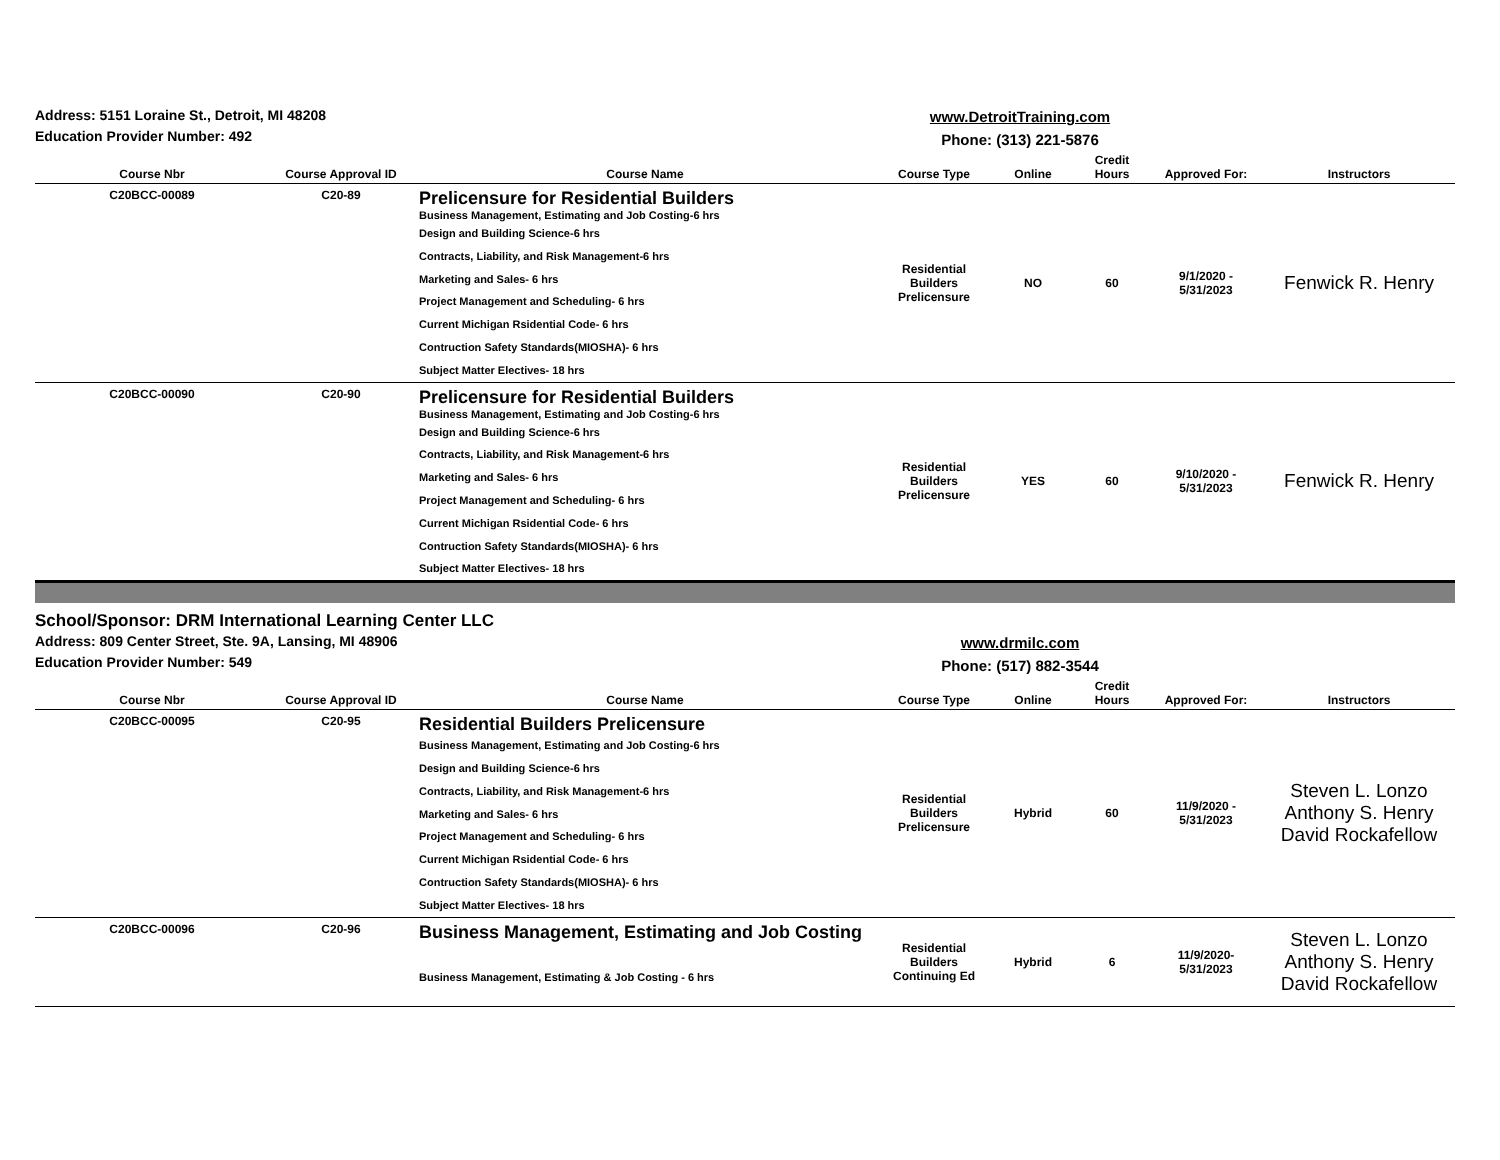Address: 5151 Loraine St., Detroit, MI 48208
Education Provider Number: 492
www.DetroitTraining.com
Phone: (313) 221-5876
| Course Nbr | Course Approval ID | Course Name | Course Type | Online | Credit Hours | Approved For: | Instructors |
| --- | --- | --- | --- | --- | --- | --- | --- |
| C20BCC-00089 | C20-89 | Prelicensure for Residential Builders Business Management, Estimating and Job Costing-6 hrs Design and Building Science-6 hrs Contracts, Liability, and Risk Management-6 hrs Marketing and Sales- 6 hrs Project Management and Scheduling- 6 hrs Current Michigan Rsidential Code- 6 hrs Contruction Safety Standards(MIOSHA)- 6 hrs Subject Matter Electives- 18 hrs | Residential Builders Prelicensure | NO | 60 | 9/1/2020 - 5/31/2023 | Fenwick R. Henry |
| C20BCC-00090 | C20-90 | Prelicensure for Residential Builders Business Management, Estimating and Job Costing-6 hrs Design and Building Science-6 hrs Contracts, Liability, and Risk Management-6 hrs Marketing and Sales- 6 hrs Project Management and Scheduling- 6 hrs Current Michigan Rsidential Code- 6 hrs Contruction Safety Standards(MIOSHA)- 6 hrs Subject Matter Electives- 18 hrs | Residential Builders Prelicensure | YES | 60 | 9/10/2020 - 5/31/2023 | Fenwick R. Henry |
School/Sponsor: DRM International Learning Center LLC
Address: 809 Center Street, Ste. 9A, Lansing, MI 48906
Education Provider Number: 549
www.drmilc.com
Phone: (517) 882-3544
| Course Nbr | Course Approval ID | Course Name | Course Type | Online | Credit Hours | Approved For: | Instructors |
| --- | --- | --- | --- | --- | --- | --- | --- |
| C20BCC-00095 | C20-95 | Residential Builders Prelicensure Business Management, Estimating and Job Costing-6 hrs Design and Building Science-6 hrs Contracts, Liability, and Risk Management-6 hrs Marketing and Sales- 6 hrs Project Management and Scheduling- 6 hrs Current Michigan Rsidential Code- 6 hrs Contruction Safety Standards(MIOSHA)- 6 hrs Subject Matter Electives- 18 hrs | Residential Builders Prelicensure | Hybrid | 60 | 11/9/2020 - 5/31/2023 | Steven L. Lonzo Anthony S. Henry David Rockafellow |
| C20BCC-00096 | C20-96 | Business Management, Estimating and Job Costing Business Management, Estimating & Job Costing - 6 hrs | Residential Builders Continuing Ed | Hybrid | 6 | 11/9/2020- 5/31/2023 | Steven L. Lonzo Anthony S. Henry David Rockafellow |